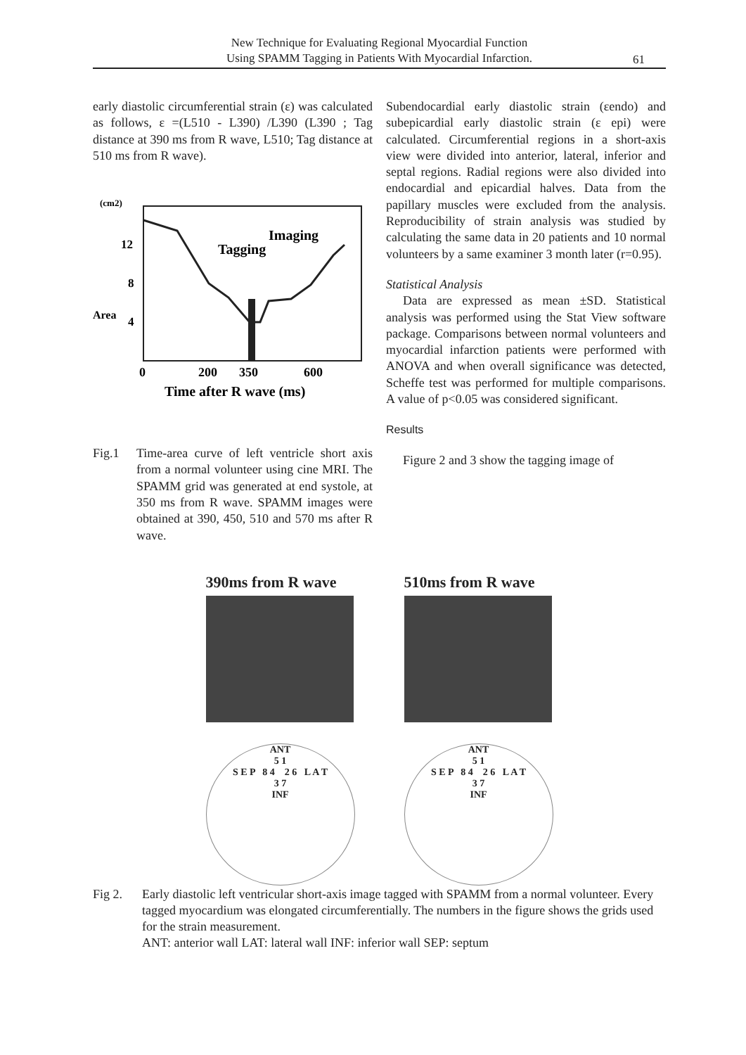New Technique for Evaluating Regional Myocardial Function
Using SPAMM Tagging in Patients With Myocardial Infarction.
61
early diastolic circumferential strain (ε) was calculated as follows, ε =(L510 - L390) /L390 (L390 ; Tag distance at 390 ms from R wave, L510; Tag distance at 510 ms from R wave).
(cm2)
12
8
4
Area
Imaging
Tagging
0
200
350
600
Time after R wave (ms)
Fig.1 Time-area curve of left ventricle short axis from a normal volunteer using cine MRI. The SPAMM grid was generated at end systole, at 350 ms from R wave. SPAMM images were obtained at 390, 450, 510 and 570 ms after R wave.
Subendocardial early diastolic strain (εendo) and subepicardial early diastolic strain (ε epi) were calculated. Circumferential regions in a short-axis view were divided into anterior, lateral, inferior and septal regions. Radial regions were also divided into endocardial and epicardial halves. Data from the papillary muscles were excluded from the analysis. Reproducibility of strain analysis was studied by calculating the same data in 20 patients and 10 normal volunteers by a same examiner 3 month later (r=0.95).
Statistical Analysis
Data are expressed as mean ±SD. Statistical analysis was performed using the Stat View software package. Comparisons between normal volunteers and myocardial infarction patients were performed with ANOVA and when overall significance was detected, Scheffe test was performed for multiple comparisons. A value of p<0.05 was considered significant.
Results
Figure 2 and 3 show the tagging image of
390ms from R wave
ANT
5 1
S E P 8 4 2 6 L A T
3 7
INF
510ms from R wave
ANT
5 1
S E P 8 4 2 6 L A T
3 7
INF
Fig 2. Early diastolic left ventricular short-axis image tagged with SPAMM from a normal volunteer. Every tagged myocardium was elongated circumferentially. The numbers in the figure shows the grids used for the strain measurement.
ANT: anterior wall LAT: lateral wall INF: inferior wall SEP: septum